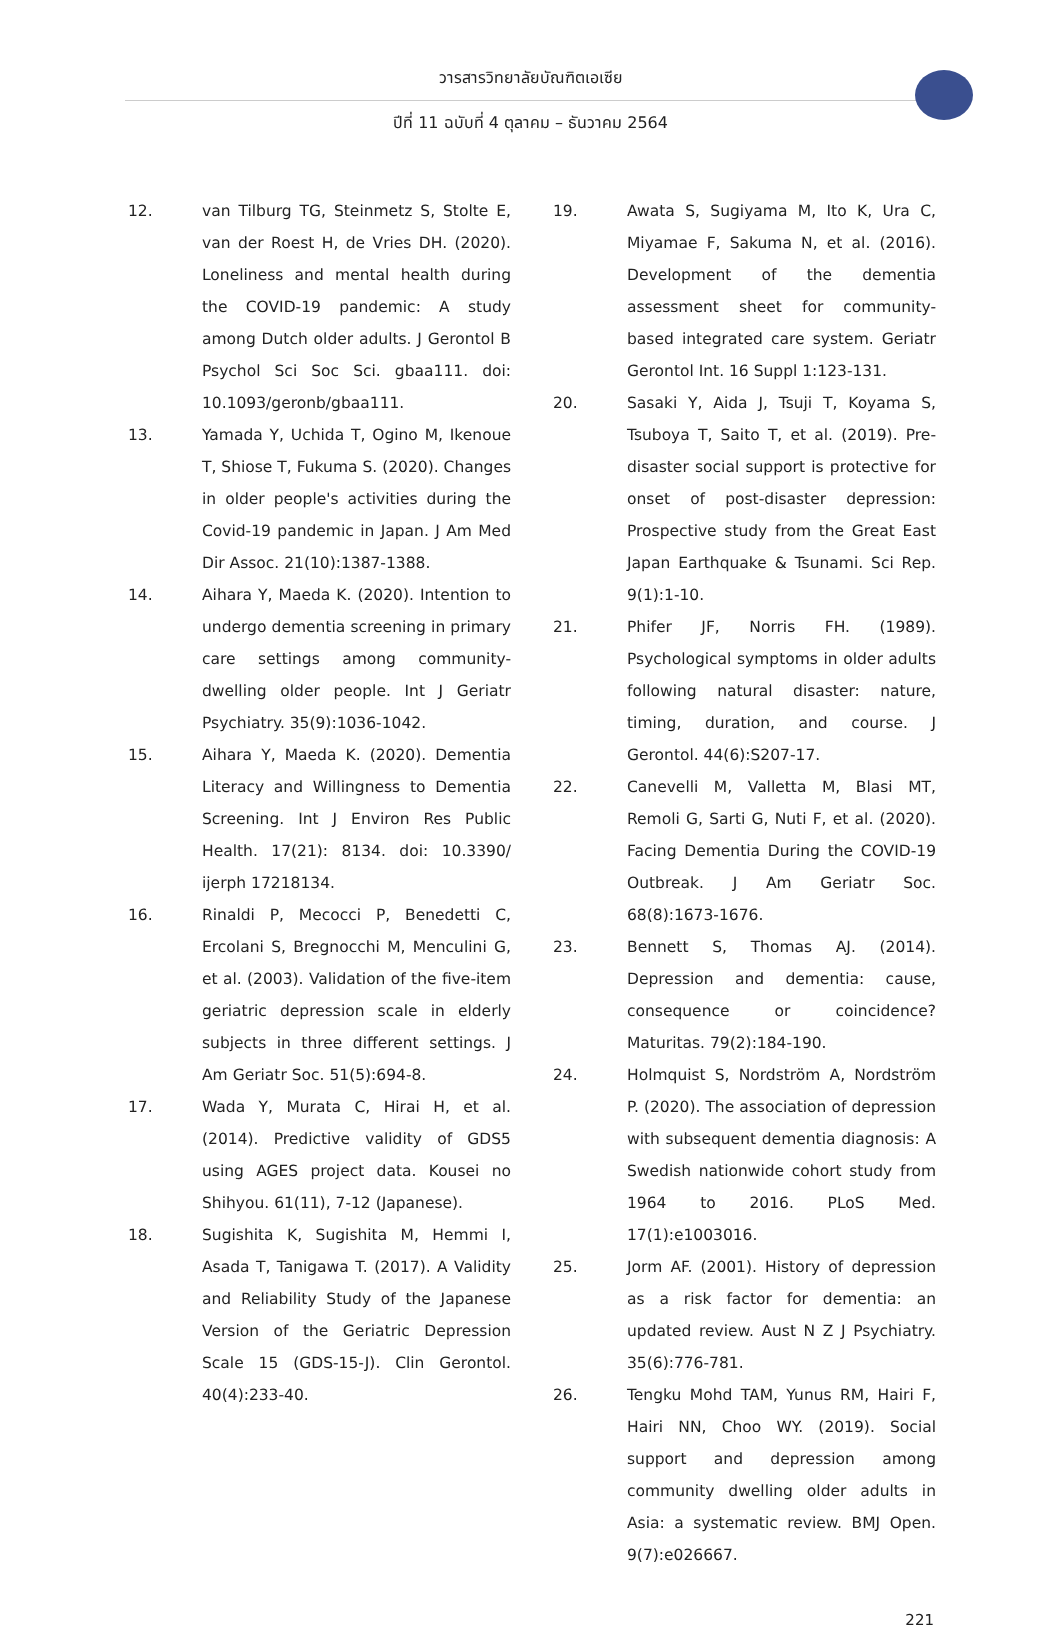วารสารวิทยาลัยบัณฑิตเอเซีย
ปีที่ 11 ฉบับที่ 4 ตุลาคม – ธันวาคม 2564
12. van Tilburg TG, Steinmetz S, Stolte E, van der Roest H, de Vries DH. (2020). Loneliness and mental health during the COVID-19 pandemic: A study among Dutch older adults. J Gerontol B Psychol Sci Soc Sci. gbaa111. doi: 10.1093/geronb/gbaa111.
13. Yamada Y, Uchida T, Ogino M, Ikenoue T, Shiose T, Fukuma S. (2020). Changes in older people's activities during the Covid-19 pandemic in Japan. J Am Med Dir Assoc. 21(10):1387-1388.
14. Aihara Y, Maeda K. (2020). Intention to undergo dementia screening in primary care settings among community-dwelling older people. Int J Geriatr Psychiatry. 35(9):1036-1042.
15. Aihara Y, Maeda K. (2020). Dementia Literacy and Willingness to Dementia Screening. Int J Environ Res Public Health. 17(21): 8134. doi: 10.3390/ ijerph 17218134.
16. Rinaldi P, Mecocci P, Benedetti C, Ercolani S, Bregnocchi M, Menculini G, et al. (2003). Validation of the five-item geriatric depression scale in elderly subjects in three different settings. J Am Geriatr Soc. 51(5):694-8.
17. Wada Y, Murata C, Hirai H, et al. (2014). Predictive validity of GDS5 using AGES project data. Kousei no Shihyou. 61(11), 7-12 (Japanese).
18. Sugishita K, Sugishita M, Hemmi I, Asada T, Tanigawa T. (2017). A Validity and Reliability Study of the Japanese Version of the Geriatric Depression Scale 15 (GDS-15-J). Clin Gerontol. 40(4):233-40.
19. Awata S, Sugiyama M, Ito K, Ura C, Miyamae F, Sakuma N, et al. (2016). Development of the dementia assessment sheet for community-based integrated care system. Geriatr Gerontol Int. 16 Suppl 1:123-131.
20. Sasaki Y, Aida J, Tsuji T, Koyama S, Tsuboya T, Saito T, et al. (2019). Pre-disaster social support is protective for onset of post-disaster depression: Prospective study from the Great East Japan Earthquake & Tsunami. Sci Rep. 9(1):1-10.
21. Phifer JF, Norris FH. (1989). Psychological symptoms in older adults following natural disaster: nature, timing, duration, and course. J Gerontol. 44(6):S207-17.
22. Canevelli M, Valletta M, Blasi MT, Remoli G, Sarti G, Nuti F, et al. (2020). Facing Dementia During the COVID-19 Outbreak. J Am Geriatr Soc. 68(8):1673-1676.
23. Bennett S, Thomas AJ. (2014). Depression and dementia: cause, consequence or coincidence? Maturitas. 79(2):184-190.
24. Holmquist S, Nordström A, Nordström P. (2020). The association of depression with subsequent dementia diagnosis: A Swedish nationwide cohort study from 1964 to 2016. PLoS Med. 17(1):e1003016.
25. Jorm AF. (2001). History of depression as a risk factor for dementia: an updated review. Aust N Z J Psychiatry. 35(6):776-781.
26. Tengku Mohd TAM, Yunus RM, Hairi F, Hairi NN, Choo WY. (2019). Social support and depression among community dwelling older adults in Asia: a systematic review. BMJ Open. 9(7):e026667.
221